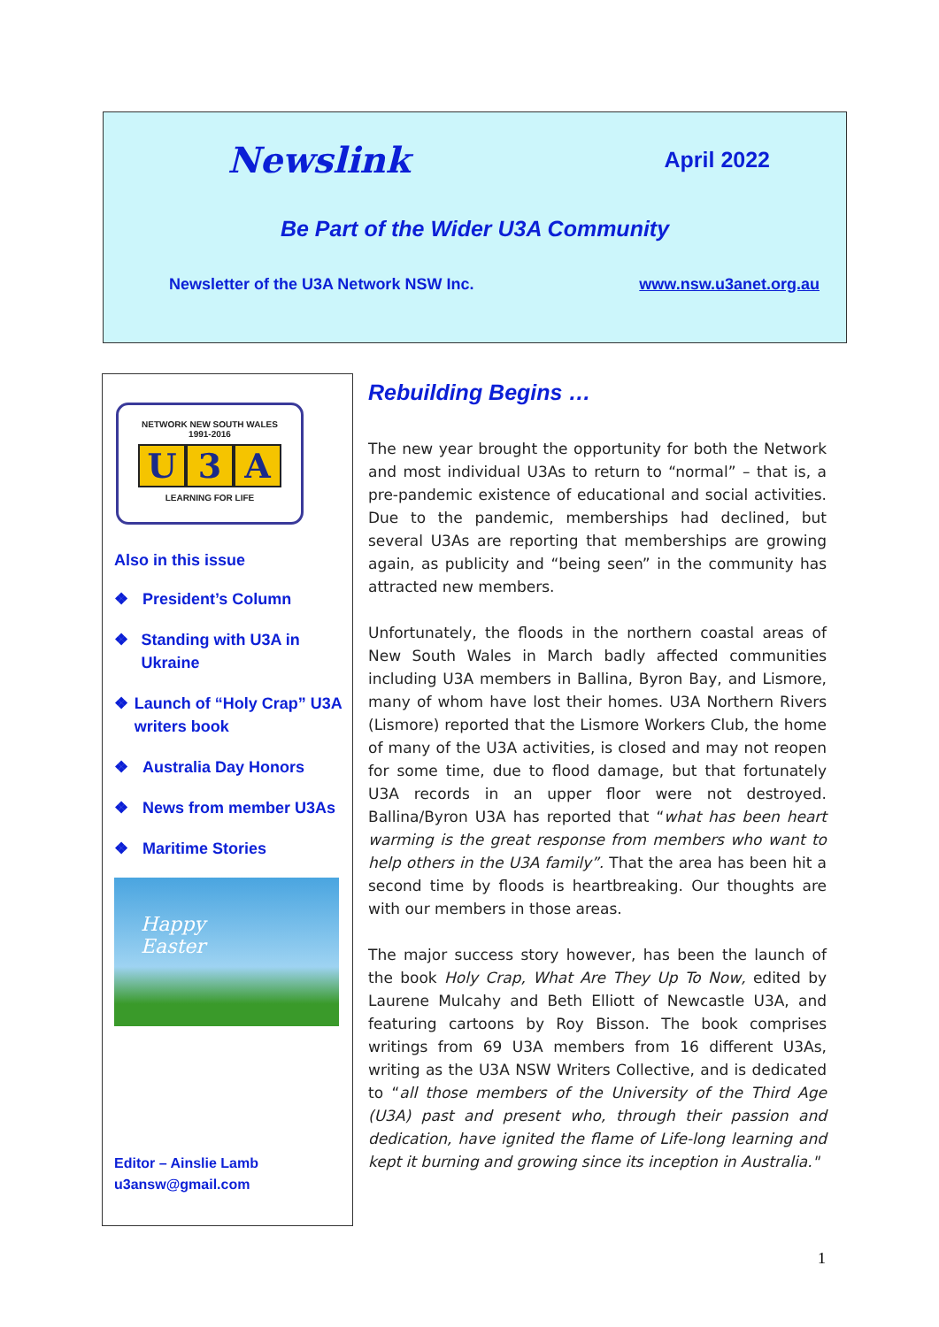Newslink April 2022
Be Part of the Wider U3A Community
Newsletter of the U3A Network NSW Inc. www.nsw.u3anet.org.au
NETWORK NEW SOUTH WALES
1991-2016
U 3 A
LEARNING FOR LIFE
Also in this issue
❖ President’s Column
❖ Standing with U3A in Ukraine
❖ Launch of “Holy Crap” U3A writers book
❖ Australia Day Honors
❖ News from member U3As
❖ Maritime Stories
Happy
Easter
Editor – Ainslie Lamb
u3answ@gmail.com
Rebuilding Begins …
The new year brought the opportunity for both the Network and most individual U3As to return to “normal” – that is, a pre-pandemic existence of educational and social activities. Due to the pandemic, memberships had declined, but several U3As are reporting that memberships are growing again, as publicity and “being seen” in the community has attracted new members.
Unfortunately, the floods in the northern coastal areas of New South Wales in March badly affected communities including U3A members in Ballina, Byron Bay, and Lismore, many of whom have lost their homes. U3A Northern Rivers (Lismore) reported that the Lismore Workers Club, the home of many of the U3A activities, is closed and may not reopen for some time, due to flood damage, but that fortunately U3A records in an upper floor were not destroyed. Ballina/Byron U3A has reported that “what has been heart warming is the great response from members who want to help others in the U3A family”. That the area has been hit a second time by floods is heartbreaking. Our thoughts are with our members in those areas.
The major success story however, has been the launch of the book Holy Crap, What Are They Up To Now, edited by Laurene Mulcahy and Beth Elliott of Newcastle U3A, and featuring cartoons by Roy Bisson. The book comprises writings from 69 U3A members from 16 different U3As, writing as the U3A NSW Writers Collective, and is dedicated to “all those members of the University of the Third Age (U3A) past and present who, through their passion and dedication, have ignited the flame of Life-long learning and kept it burning and growing since its inception in Australia."
1